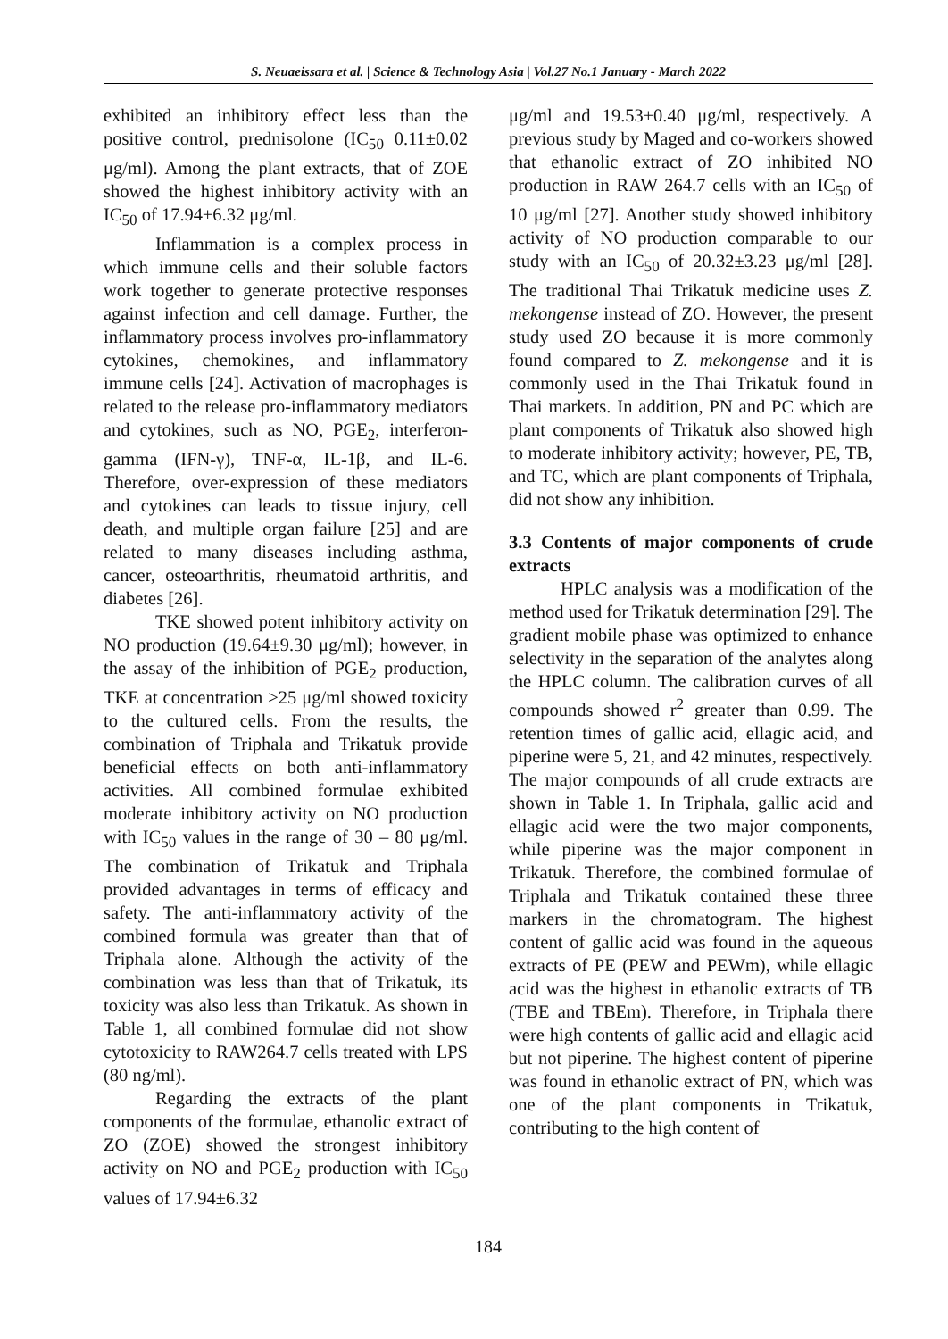S. Neuaeissara et al. | Science & Technology Asia | Vol.27 No.1 January - March 2022
exhibited an inhibitory effect less than the positive control, prednisolone (IC<sub>50</sub> 0.11±0.02 μg/ml). Among the plant extracts, that of ZOE showed the highest inhibitory activity with an IC<sub>50</sub> of 17.94±6.32 μg/ml.
Inflammation is a complex process in which immune cells and their soluble factors work together to generate protective responses against infection and cell damage. Further, the inflammatory process involves pro-inflammatory cytokines, chemokines, and inflammatory immune cells [24]. Activation of macrophages is related to the release pro-inflammatory mediators and cytokines, such as NO, PGE<sub>2</sub>, interferon-gamma (IFN-γ), TNF-α, IL-1β, and IL-6. Therefore, over-expression of these mediators and cytokines can leads to tissue injury, cell death, and multiple organ failure [25] and are related to many diseases including asthma, cancer, osteoarthritis, rheumatoid arthritis, and diabetes [26].
TKE showed potent inhibitory activity on NO production (19.64±9.30 μg/ml); however, in the assay of the inhibition of PGE<sub>2</sub> production, TKE at concentration >25 μg/ml showed toxicity to the cultured cells. From the results, the combination of Triphala and Trikatuk provide beneficial effects on both anti-inflammatory activities. All combined formulae exhibited moderate inhibitory activity on NO production with IC<sub>50</sub> values in the range of 30 – 80 μg/ml. The combination of Trikatuk and Triphala provided advantages in terms of efficacy and safety. The anti-inflammatory activity of the combined formula was greater than that of Triphala alone. Although the activity of the combination was less than that of Trikatuk, its toxicity was also less than Trikatuk. As shown in Table 1, all combined formulae did not show cytotoxicity to RAW264.7 cells treated with LPS (80 ng/ml).
Regarding the extracts of the plant components of the formulae, ethanolic extract of ZO (ZOE) showed the strongest inhibitory activity on NO and PGE<sub>2</sub> production with IC<sub>50</sub> values of 17.94±6.32
μg/ml and 19.53±0.40 μg/ml, respectively. A previous study by Maged and co-workers showed that ethanolic extract of ZO inhibited NO production in RAW 264.7 cells with an IC<sub>50</sub> of 10 μg/ml [27]. Another study showed inhibitory activity of NO production comparable to our study with an IC<sub>50</sub> of 20.32±3.23 μg/ml [28]. The traditional Thai Trikatuk medicine uses Z. mekongense instead of ZO. However, the present study used ZO because it is more commonly found compared to Z. mekongense and it is commonly used in the Thai Trikatuk found in Thai markets. In addition, PN and PC which are plant components of Trikatuk also showed high to moderate inhibitory activity; however, PE, TB, and TC, which are plant components of Triphala, did not show any inhibition.
3.3 Contents of major components of crude extracts
HPLC analysis was a modification of the method used for Trikatuk determination [29]. The gradient mobile phase was optimized to enhance selectivity in the separation of the analytes along the HPLC column. The calibration curves of all compounds showed r<sup>2</sup> greater than 0.99. The retention times of gallic acid, ellagic acid, and piperine were 5, 21, and 42 minutes, respectively. The major compounds of all crude extracts are shown in Table 1. In Triphala, gallic acid and ellagic acid were the two major components, while piperine was the major component in Trikatuk. Therefore, the combined formulae of Triphala and Trikatuk contained these three markers in the chromatogram. The highest content of gallic acid was found in the aqueous extracts of PE (PEW and PEWm), while ellagic acid was the highest in ethanolic extracts of TB (TBE and TBEm). Therefore, in Triphala there were high contents of gallic acid and ellagic acid but not piperine. The highest content of piperine was found in ethanolic extract of PN, which was one of the plant components in Trikatuk, contributing to the high content of
184